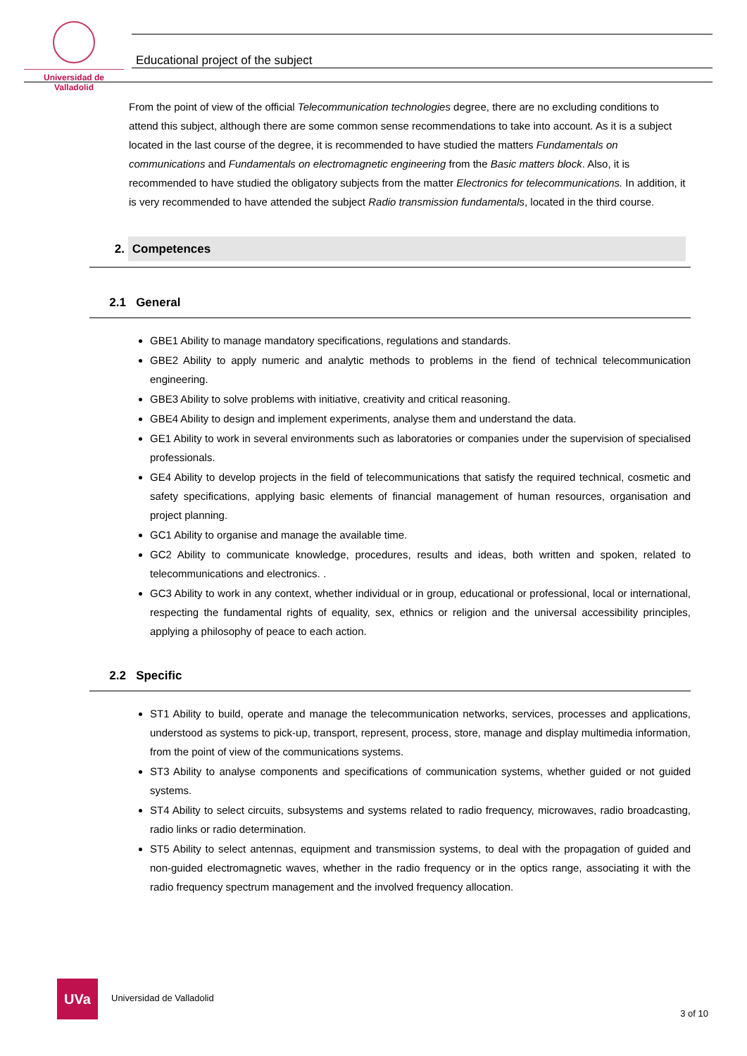Universidad de Valladolid
Educational project of the subject
From the point of view of the official Telecommunication technologies degree, there are no excluding conditions to attend this subject, although there are some common sense recommendations to take into account. As it is a subject located in the last course of the degree, it is recommended to have studied the matters Fundamentals on communications and Fundamentals on electromagnetic engineering from the Basic matters block. Also, it is recommended to have studied the obligatory subjects from the matter Electronics for telecommunications. In addition, it is very recommended to have attended the subject Radio transmission fundamentals, located in the third course.
2. Competences
2.1 General
GBE1 Ability to manage mandatory specifications, regulations and standards.
GBE2 Ability to apply numeric and analytic methods to problems in the fiend of technical telecommunication engineering.
GBE3 Ability to solve problems with initiative, creativity and critical reasoning.
GBE4 Ability to design and implement experiments, analyse them and understand the data.
GE1 Ability to work in several environments such as laboratories or companies under the supervision of specialised professionals.
GE4 Ability to develop projects in the field of telecommunications that satisfy the required technical, cosmetic and safety specifications, applying basic elements of financial management of human resources, organisation and project planning.
GC1 Ability to organise and manage the available time.
GC2 Ability to communicate knowledge, procedures, results and ideas, both written and spoken, related to telecommunications and electronics. .
GC3 Ability to work in any context, whether individual or in group, educational or professional, local or international, respecting the fundamental rights of equality, sex, ethnics or religion and the universal accessibility principles, applying a philosophy of peace to each action.
2.2 Specific
ST1 Ability to build, operate and manage the telecommunication networks, services, processes and applications, understood as systems to pick-up, transport, represent, process, store, manage and display multimedia information, from the point of view of the communications systems.
ST3 Ability to analyse components and specifications of communication systems, whether guided or not guided systems.
ST4 Ability to select circuits, subsystems and systems related to radio frequency, microwaves, radio broadcasting, radio links or radio determination.
ST5 Ability to select antennas, equipment and transmission systems, to deal with the propagation of guided and non-guided electromagnetic waves, whether in the radio frequency or in the optics range, associating it with the radio frequency spectrum management and the involved frequency allocation.
UVa
Universidad de Valladolid
3 of 10